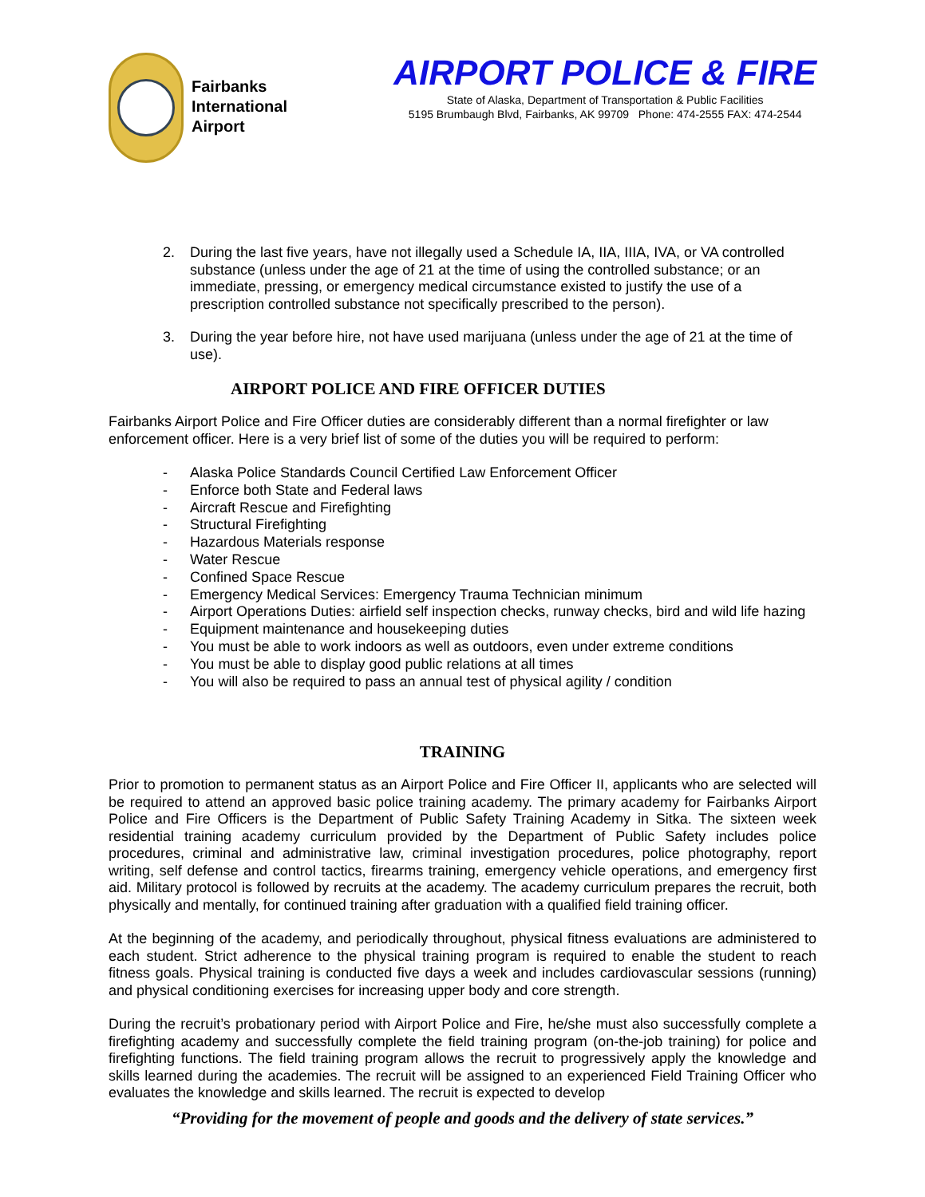Fairbanks
International
Airport
AIRPORT POLICE & FIRE
State of Alaska, Department of Transportation & Public Facilities
5195 Brumbaugh Blvd, Fairbanks, AK 99709 Phone: 474-2555 FAX: 474-2544
2. During the last five years, have not illegally used a Schedule IA, IIA, IIIA, IVA, or VA controlled substance (unless under the age of 21 at the time of using the controlled substance; or an immediate, pressing, or emergency medical circumstance existed to justify the use of a prescription controlled substance not specifically prescribed to the person).
3. During the year before hire, not have used marijuana (unless under the age of 21 at the time of use).
AIRPORT POLICE AND FIRE OFFICER DUTIES
Fairbanks Airport Police and Fire Officer duties are considerably different than a normal firefighter or law enforcement officer. Here is a very brief list of some of the duties you will be required to perform:
- Alaska Police Standards Council Certified Law Enforcement Officer
- Enforce both State and Federal laws
- Aircraft Rescue and Firefighting
- Structural Firefighting
- Hazardous Materials response
- Water Rescue
- Confined Space Rescue
- Emergency Medical Services: Emergency Trauma Technician minimum
- Airport Operations Duties: airfield self inspection checks, runway checks, bird and wild life hazing
- Equipment maintenance and housekeeping duties
- You must be able to work indoors as well as outdoors, even under extreme conditions
- You must be able to display good public relations at all times
- You will also be required to pass an annual test of physical agility / condition
TRAINING
Prior to promotion to permanent status as an Airport Police and Fire Officer II, applicants who are selected will be required to attend an approved basic police training academy. The primary academy for Fairbanks Airport Police and Fire Officers is the Department of Public Safety Training Academy in Sitka. The sixteen week residential training academy curriculum provided by the Department of Public Safety includes police procedures, criminal and administrative law, criminal investigation procedures, police photography, report writing, self defense and control tactics, firearms training, emergency vehicle operations, and emergency first aid. Military protocol is followed by recruits at the academy. The academy curriculum prepares the recruit, both physically and mentally, for continued training after graduation with a qualified field training officer.
At the beginning of the academy, and periodically throughout, physical fitness evaluations are administered to each student. Strict adherence to the physical training program is required to enable the student to reach fitness goals. Physical training is conducted five days a week and includes cardiovascular sessions (running) and physical conditioning exercises for increasing upper body and core strength.
During the recruit’s probationary period with Airport Police and Fire, he/she must also successfully complete a firefighting academy and successfully complete the field training program (on-the-job training) for police and firefighting functions. The field training program allows the recruit to progressively apply the knowledge and skills learned during the academies. The recruit will be assigned to an experienced Field Training Officer who evaluates the knowledge and skills learned. The recruit is expected to develop
“Providing for the movement of people and goods and the delivery of state services.”